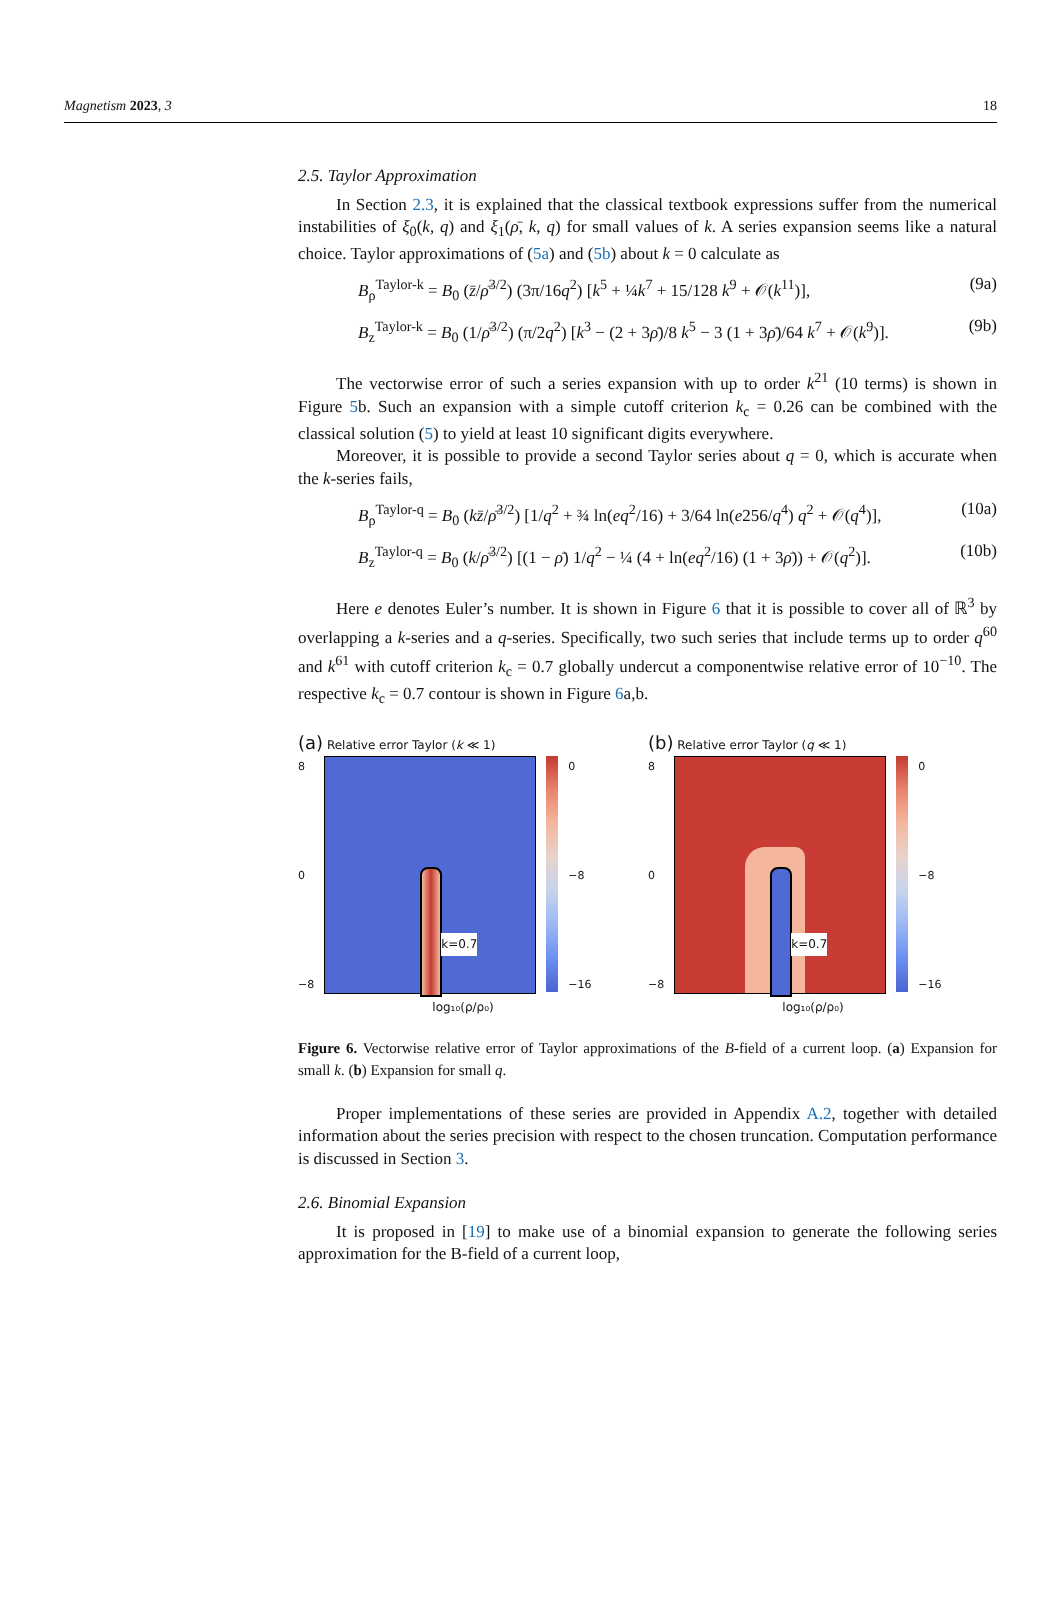Magnetism 2023, 3 18
2.5. Taylor Approximation
In Section 2.3, it is explained that the classical textbook expressions suffer from the numerical instabilities of ξ<sub>0</sub>(k, q) and ξ<sub>1</sub>(ρ̄, k, q) for small values of k. A series expansion seems like a natural choice. Taylor approximations of (5a) and (5b) about k = 0 calculate as
B<sub>ρ</sub><sup>Taylor-k</sup> = B<sub>0</sub> (z̄/ρ̄<sup>3/2</sup>) (3π/16q<sup>2</sup>) [k<sup>5</sup> + ¼k<sup>7</sup> + 15/128 k<sup>9</sup> + 𝒪(k<sup>11</sup>)], (9a)
B<sub>z</sub><sup>Taylor-k</sup> = B<sub>0</sub> (1/ρ̄<sup>3/2</sup>) (π/2q<sup>2</sup>) [k<sup>3</sup> − (2 + 3ρ̄)/8 k<sup>5</sup> − 3 (1 + 3ρ̄)/64 k<sup>7</sup> + 𝒪(k<sup>9</sup>)]. (9b)
The vectorwise error of such a series expansion with up to order k<sup>21</sup> (10 terms) is shown in Figure 5b. Such an expansion with a simple cutoff criterion k<sub>c</sub> = 0.26 can be combined with the classical solution (5) to yield at least 10 significant digits everywhere.
Moreover, it is possible to provide a second Taylor series about q = 0, which is accurate when the k-series fails,
B<sub>ρ</sub><sup>Taylor-q</sup> = B<sub>0</sub> (kz̄/ρ̄<sup>3/2</sup>) [1/q<sup>2</sup> + ¾ ln(eq<sup>2</sup>/16) + 3/64 ln(e256/q<sup>4</sup>) q<sup>2</sup> + 𝒪(q<sup>4</sup>)], (10a)
B<sub>z</sub><sup>Taylor-q</sup> = B<sub>0</sub> (k/ρ̄<sup>3/2</sup>) [(1 − ρ̄) 1/q<sup>2</sup> − ¼ (4 + ln(eq<sup>2</sup>/16) (1 + 3ρ̄)) + 𝒪(q<sup>2</sup>)]. (10b)
Here e denotes Euler’s number. It is shown in Figure 6 that it is possible to cover all of ℝ<sup>3</sup> by overlapping a k-series and a q-series. Specifically, two such series that include terms up to order q<sup>60</sup> and k<sup>61</sup> with cutoff criterion k<sub>c</sub> = 0.7 globally undercut a componentwise relative error of 10<sup>−10</sup>. The respective k<sub>c</sub> = 0.7 contour is shown in Figure 6a,b.
(a) Relative error Taylor (k ≪ 1)
8
0
−8
k=0.7
0
−8
−16
log₁₀(ρ/ρ₀)
(b) Relative error Taylor (q ≪ 1)
8
0
−8
k=0.7
0
−8
−16
log₁₀(ρ/ρ₀)
Figure 6. Vectorwise relative error of Taylor approximations of the B-field of a current loop. (a) Expansion for small k. (b) Expansion for small q.
Proper implementations of these series are provided in Appendix A.2, together with detailed information about the series precision with respect to the chosen truncation. Computation performance is discussed in Section 3.
2.6. Binomial Expansion
It is proposed in [19] to make use of a binomial expansion to generate the following series approximation for the B-field of a current loop,